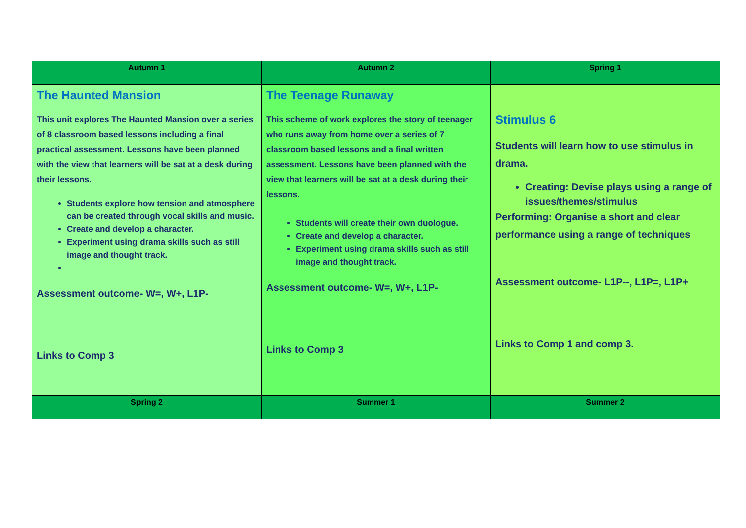| Autumn 1 | Autumn 2 | Spring 1 |
| --- | --- | --- |
| The Haunted Mansion This unit explores The Haunted Mansion over a series of 8 classroom based lessons including a final practical assessment. Lessons have been planned with the view that learners will be sat at a desk during their lessons. Students explore how tension and atmosphere can be created through vocal skills and music. Create and develop a character. Experiment using drama skills such as still image and thought track. Assessment outcome- W=, W+, L1P- Links to Comp 3 | The Teenage Runaway This scheme of work explores the story of teenager who runs away from home over a series of 7 classroom based lessons and a final written assessment. Lessons have been planned with the view that learners will be sat at a desk during their lessons. Students will create their own duologue. Create and develop a character. Experiment using drama skills such as still image and thought track. Assessment outcome- W=, W+, L1P- Links to Comp 3 | Stimulus 6 Students will learn how to use stimulus in drama. Creating: Devise plays using a range of issues/themes/stimulus Performing: Organise a short and clear performance using a range of techniques Assessment outcome- L1P--, L1P=, L1P+ Links to Comp 1 and comp 3. |
| Spring 2 | Summer 1 | Summer 2 |